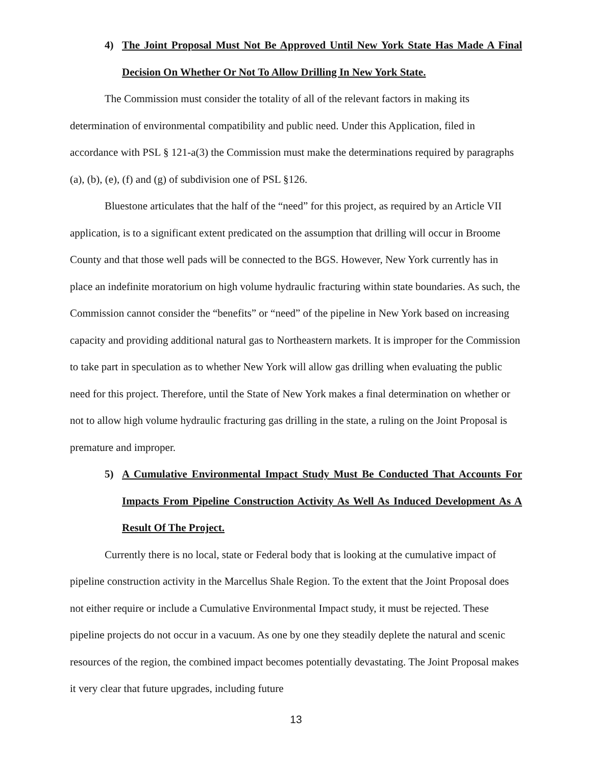4) The Joint Proposal Must Not Be Approved Until New York State Has Made A Final Decision On Whether Or Not To Allow Drilling In New York State.
The Commission must consider the totality of all of the relevant factors in making its determination of environmental compatibility and public need. Under this Application, filed in accordance with PSL § 121-a(3) the Commission must make the determinations required by paragraphs (a), (b), (e), (f) and (g) of subdivision one of PSL §126.
Bluestone articulates that the half of the “need” for this project, as required by an Article VII application, is to a significant extent predicated on the assumption that drilling will occur in Broome County and that those well pads will be connected to the BGS. However, New York currently has in place an indefinite moratorium on high volume hydraulic fracturing within state boundaries. As such, the Commission cannot consider the “benefits” or “need” of the pipeline in New York based on increasing capacity and providing additional natural gas to Northeastern markets. It is improper for the Commission to take part in speculation as to whether New York will allow gas drilling when evaluating the public need for this project. Therefore, until the State of New York makes a final determination on whether or not to allow high volume hydraulic fracturing gas drilling in the state, a ruling on the Joint Proposal is premature and improper.
5) A Cumulative Environmental Impact Study Must Be Conducted That Accounts For Impacts From Pipeline Construction Activity As Well As Induced Development As A Result Of The Project.
Currently there is no local, state or Federal body that is looking at the cumulative impact of pipeline construction activity in the Marcellus Shale Region. To the extent that the Joint Proposal does not either require or include a Cumulative Environmental Impact study, it must be rejected. These pipeline projects do not occur in a vacuum. As one by one they steadily deplete the natural and scenic resources of the region, the combined impact becomes potentially devastating. The Joint Proposal makes it very clear that future upgrades, including future
13